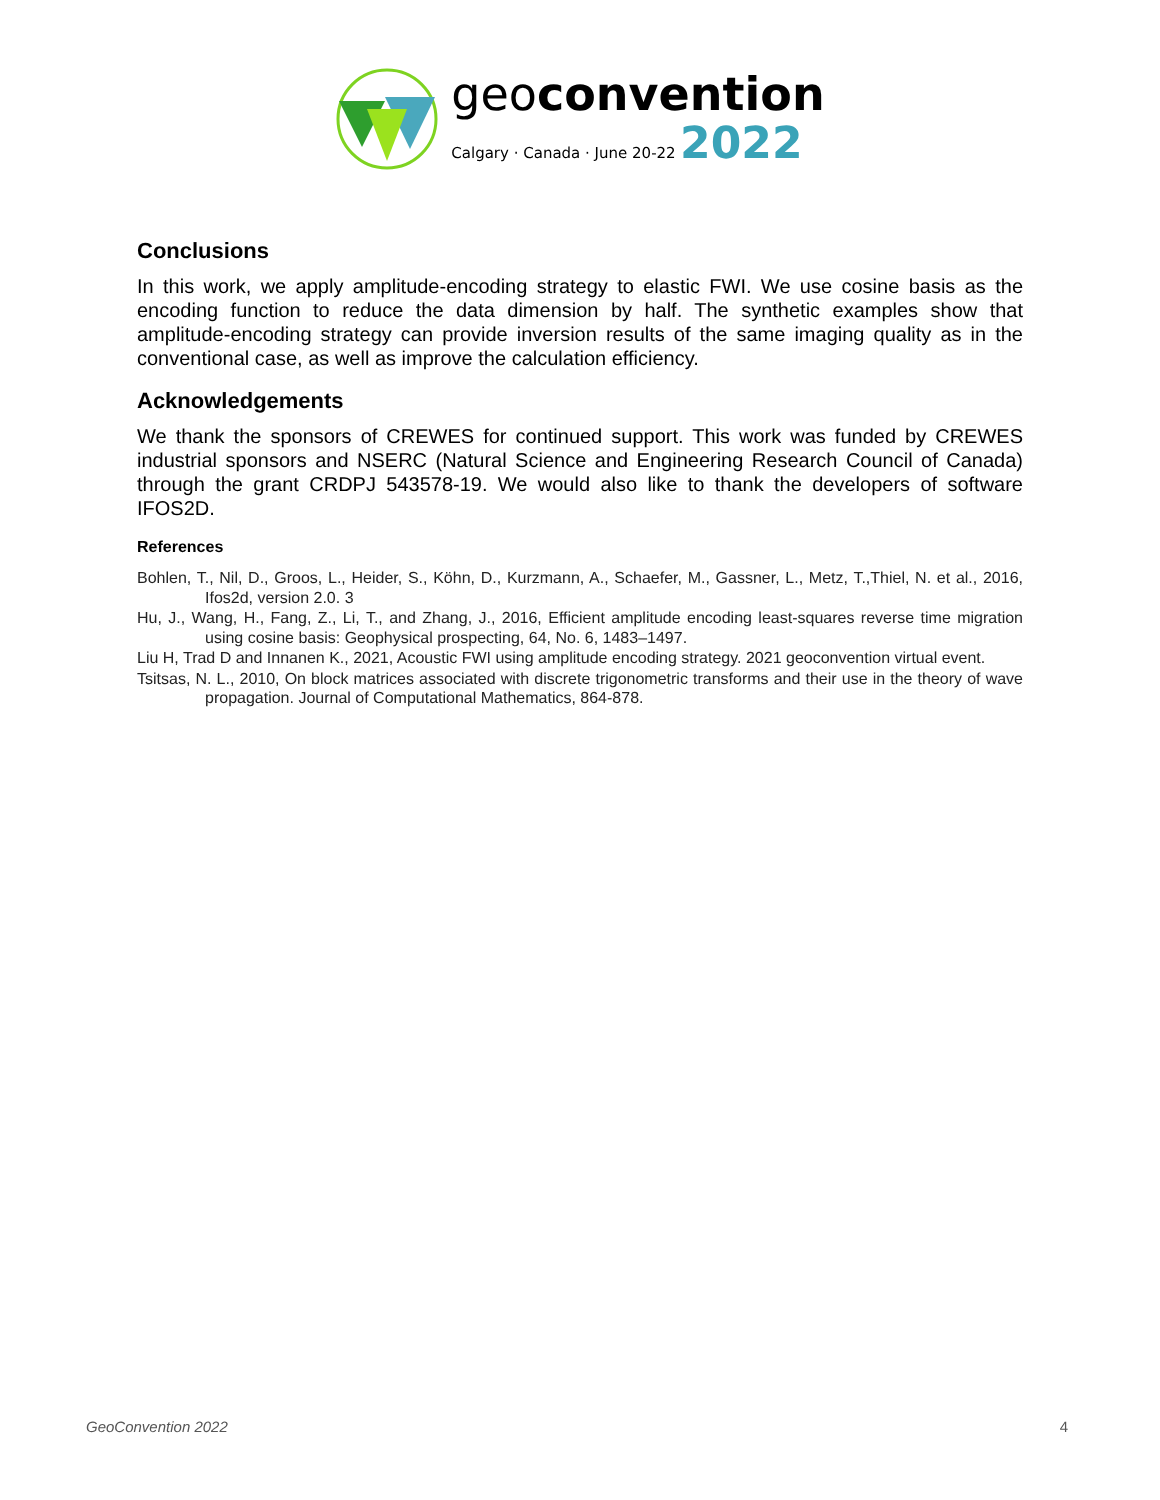geoconvention
Calgary · Canada · June 20-22 2022
Conclusions
In this work, we apply amplitude-encoding strategy to elastic FWI. We use cosine basis as the encoding function to reduce the data dimension by half. The synthetic examples show that amplitude-encoding strategy can provide inversion results of the same imaging quality as in the conventional case, as well as improve the calculation efficiency.
Acknowledgements
We thank the sponsors of CREWES for continued support. This work was funded by CREWES industrial sponsors and NSERC (Natural Science and Engineering Research Council of Canada) through the grant CRDPJ 543578-19. We would also like to thank the developers of software IFOS2D.
References
Bohlen, T., Nil, D., Groos, L., Heider, S., Köhn, D., Kurzmann, A., Schaefer, M., Gassner, L., Metz, T.,Thiel, N. et al., 2016, Ifos2d, version 2.0. 3
Hu, J., Wang, H., Fang, Z., Li, T., and Zhang, J., 2016, Efficient amplitude encoding least-squares reverse time migration using cosine basis: Geophysical prospecting, 64, No. 6, 1483–1497.
Liu H, Trad D and Innanen K., 2021, Acoustic FWI using amplitude encoding strategy. 2021 geoconvention virtual event.
Tsitsas, N. L., 2010, On block matrices associated with discrete trigonometric transforms and their use in the theory of wave propagation. Journal of Computational Mathematics, 864-878.
GeoConvention 2022 4